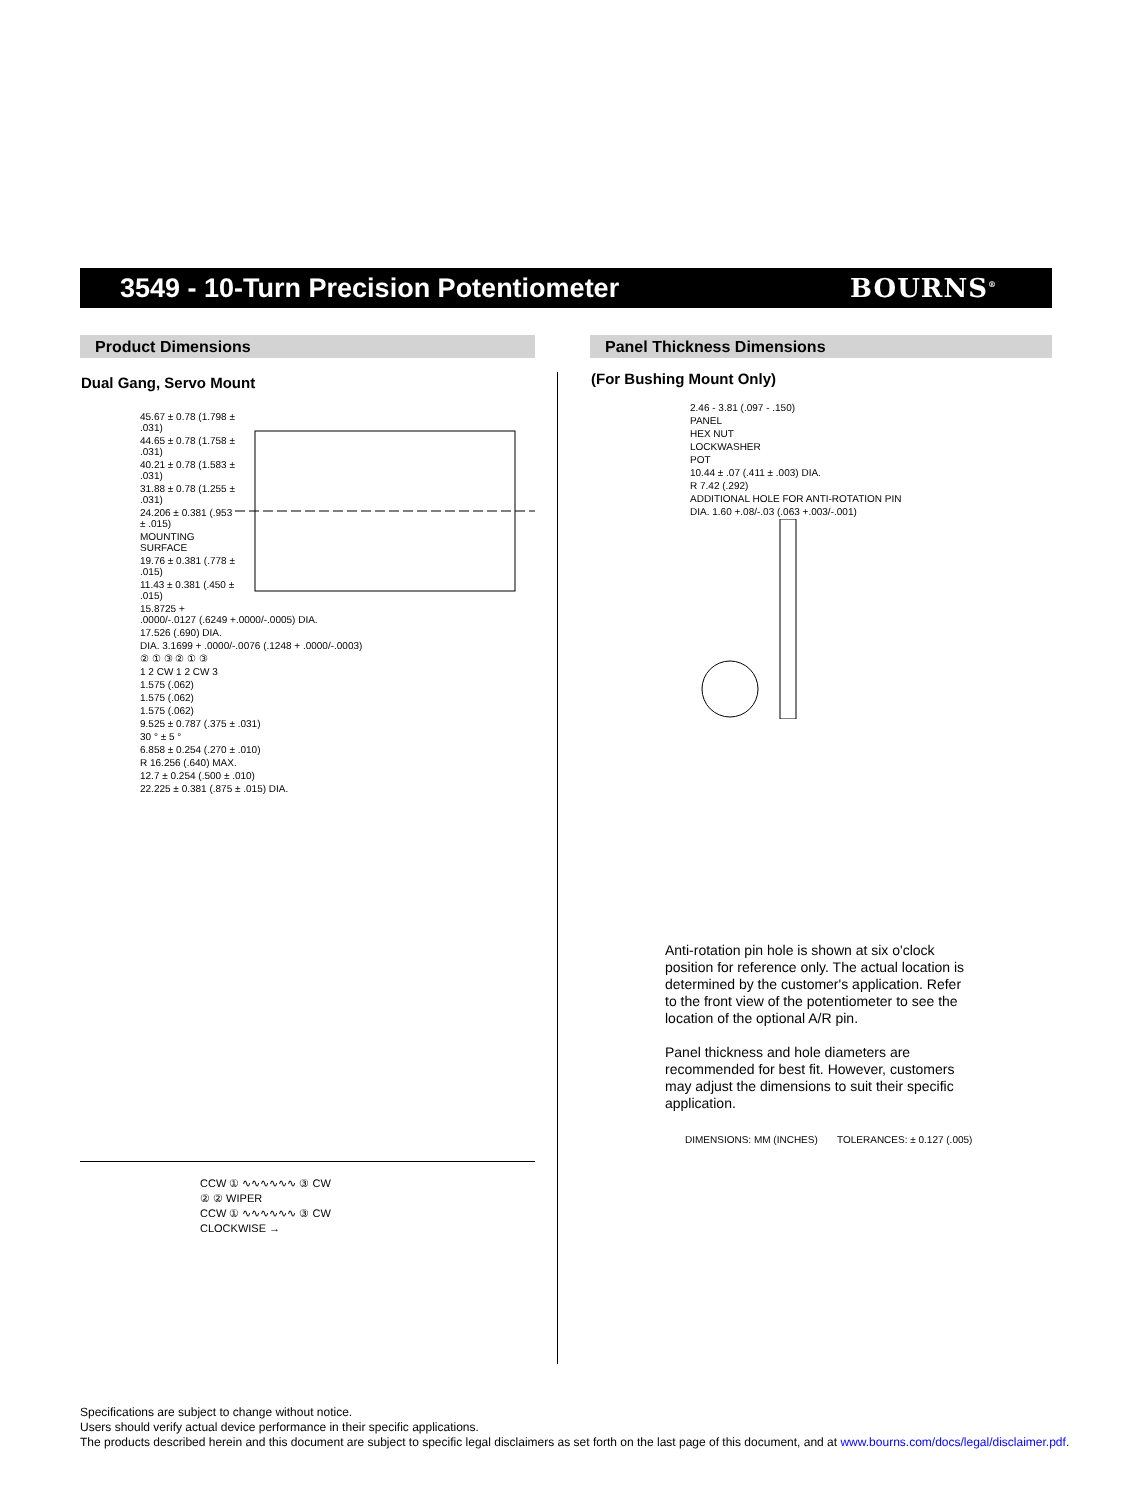3549 - 10-Turn Precision Potentiometer
BOURNS<sup>®</sup>
Product Dimensions
Dual Gang, Servo Mount
45.67 ± 0.78 (1.798 ± .031)
44.65 ± 0.78 (1.758 ± .031)
40.21 ± 0.78 (1.583 ± .031)
31.88 ± 0.78 (1.255 ± .031)
24.206 ± 0.381 (.953 ± .015)
MOUNTING SURFACE
19.76 ± 0.381 (.778 ± .015)
11.43 ± 0.381 (.450 ± .015)
15.8725 + .0000/-.0127 (.6249 +.0000/-.0005) DIA.
17.526 (.690) DIA.
DIA. 3.1699 + .0000/-.0076 (.1248 + .0000/-.0003)
② ① ③ ② ① ③
1 2 CW 1 2 CW 3
1.575 (.062)
1.575 (.062)
1.575 (.062)
9.525 ± 0.787 (.375 ± .031)
30 ° ± 5 °
6.858 ± 0.254 (.270 ± .010)
R 16.256 (.640) MAX.
12.7 ± 0.254 (.500 ± .010)
22.225 ± 0.381 (.875 ± .015) DIA.
CCW ① ∿∿∿∿∿∿ ③ CW
② ② WIPER
CCW ① ∿∿∿∿∿∿ ③ CW
CLOCKWISE →
Panel Thickness Dimensions
(For Bushing Mount Only)
2.46 - 3.81 (.097 - .150)
PANEL
HEX NUT
LOCKWASHER
POT
10.44 ± .07 (.411 ± .003) DIA.
R 7.42 (.292)
ADDITIONAL HOLE FOR ANTI-ROTATION PIN
DIA. 1.60 +.08/-.03 (.063 +.003/-.001)
Anti-rotation pin hole is shown at six o'clock position for reference only. The actual location is determined by the customer's application. Refer to the front view of the potentiometer to see the location of the optional A/R pin.
Panel thickness and hole diameters are recommended for best fit. However, customers may adjust the dimensions to suit their specific application.
DIMENSIONS: MM (INCHES) TOLERANCES: ± 0.127 (.005)
Specifications are subject to change without notice.
Users should verify actual device performance in their specific applications.
The products described herein and this document are subject to specific legal disclaimers as set forth on the last page of this document, and at www.bourns.com/docs/legal/disclaimer.pdf.